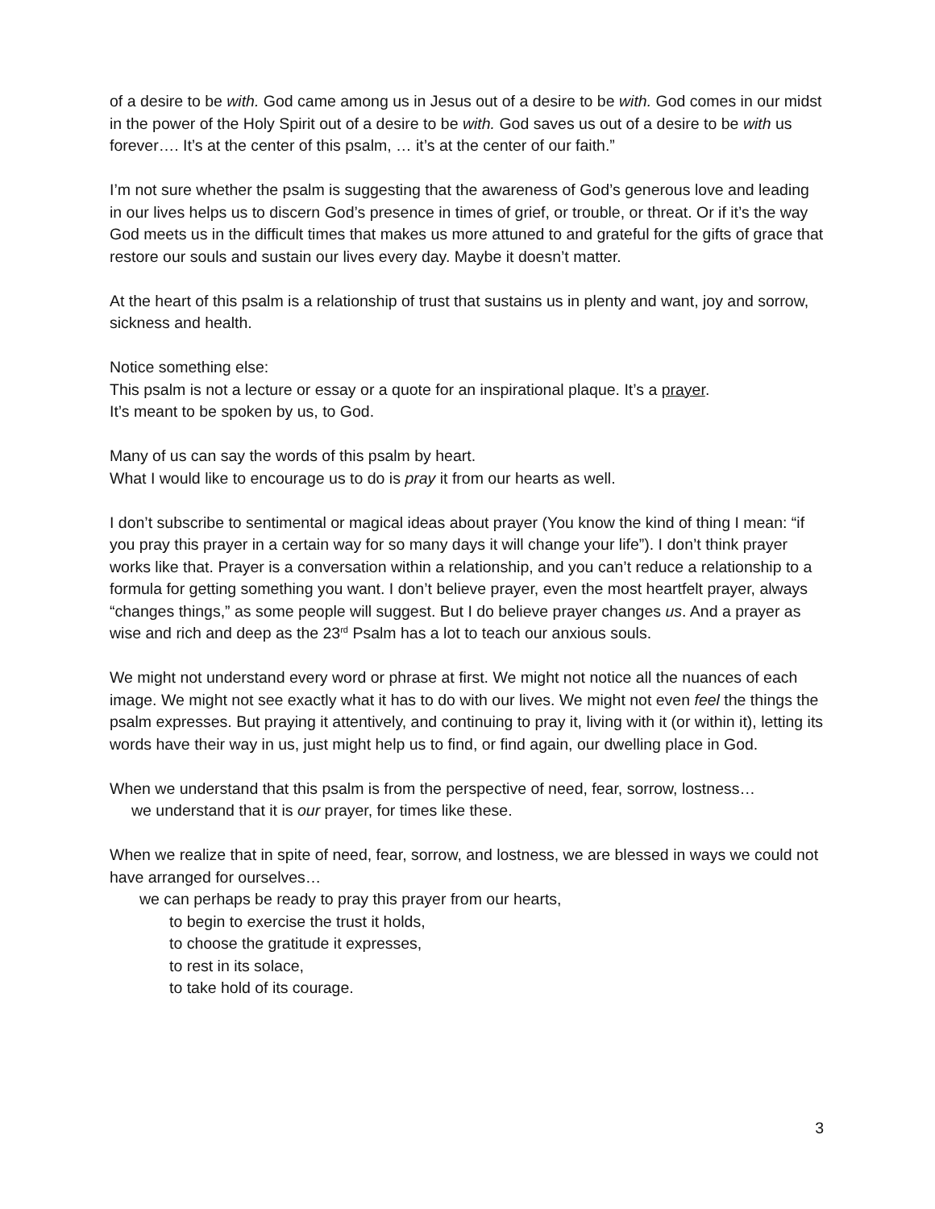of a desire to be with. God came among us in Jesus out of a desire to be with. God comes in our midst in the power of the Holy Spirit out of a desire to be with. God saves us out of a desire to be with us forever…. It’s at the center of this psalm, … it’s at the center of our faith.”
I’m not sure whether the psalm is suggesting that the awareness of God’s generous love and leading in our lives helps us to discern God’s presence in times of grief, or trouble, or threat. Or if it’s the way God meets us in the difficult times that makes us more attuned to and grateful for the gifts of grace that restore our souls and sustain our lives every day. Maybe it doesn’t matter.
At the heart of this psalm is a relationship of trust that sustains us in plenty and want, joy and sorrow, sickness and health.
Notice something else:
This psalm is not a lecture or essay or a quote for an inspirational plaque. It’s a prayer.
It’s meant to be spoken by us, to God.
Many of us can say the words of this psalm by heart.
What I would like to encourage us to do is pray it from our hearts as well.
I don’t subscribe to sentimental or magical ideas about prayer (You know the kind of thing I mean: “if you pray this prayer in a certain way for so many days it will change your life”). I don’t think prayer works like that. Prayer is a conversation within a relationship, and you can’t reduce a relationship to a formula for getting something you want. I don’t believe prayer, even the most heartfelt prayer, always “changes things,” as some people will suggest. But I do believe prayer changes us. And a prayer as wise and rich and deep as the 23<sup>rd</sup> Psalm has a lot to teach our anxious souls.
We might not understand every word or phrase at first. We might not notice all the nuances of each image. We might not see exactly what it has to do with our lives. We might not even feel the things the psalm expresses. But praying it attentively, and continuing to pray it, living with it (or within it), letting its words have their way in us, just might help us to find, or find again, our dwelling place in God.
When we understand that this psalm is from the perspective of need, fear, sorrow, lostness…
we understand that it is our prayer, for times like these.
When we realize that in spite of need, fear, sorrow, and lostness, we are blessed in ways we could not have arranged for ourselves…
we can perhaps be ready to pray this prayer from our hearts,
to begin to exercise the trust it holds,
to choose the gratitude it expresses,
to rest in its solace,
to take hold of its courage.
3